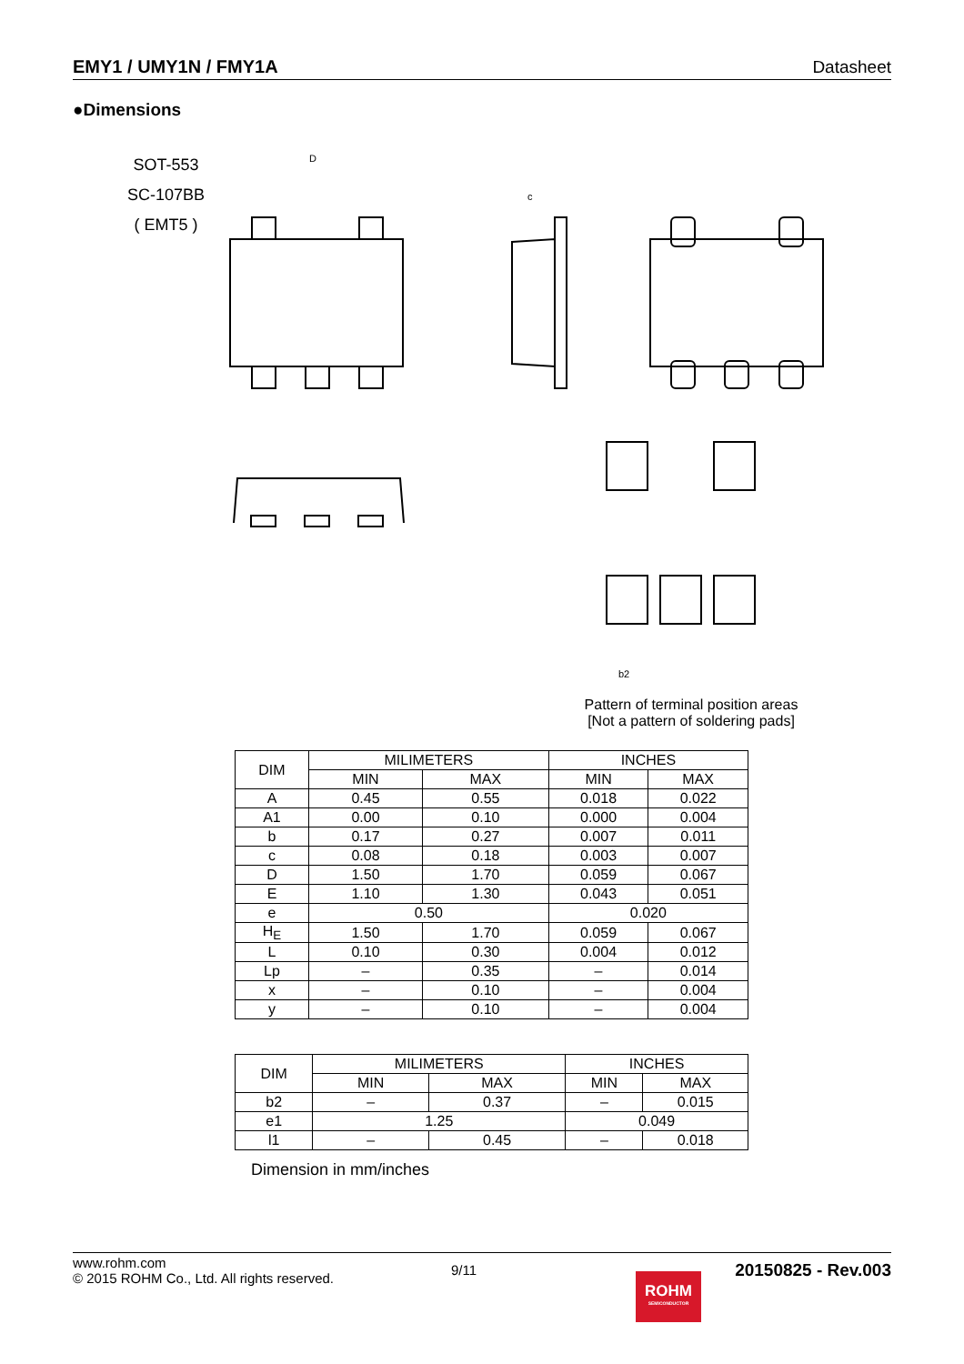EMY1 / UMY1N / FMY1A Datasheet
●Dimensions
SOT-553
SC-107BB
( EMT5 )
D
c
b2
Pattern of terminal position areas
[Not a pattern of soldering pads]
| DIM | MILIMETERS | | INCHES | |
| --- | --- | --- | --- | --- |
| | MIN | MAX | MIN | MAX |
| A | 0.45 | 0.55 | 0.018 | 0.022 |
| A1 | 0.00 | 0.10 | 0.000 | 0.004 |
| b | 0.17 | 0.27 | 0.007 | 0.011 |
| c | 0.08 | 0.18 | 0.003 | 0.007 |
| D | 1.50 | 1.70 | 0.059 | 0.067 |
| E | 1.10 | 1.30 | 0.043 | 0.051 |
| e | 0.50 | | 0.020 | |
| H<sub>E</sub> | 1.50 | 1.70 | 0.059 | 0.067 |
| L | 0.10 | 0.30 | 0.004 | 0.012 |
| Lp | – | 0.35 | – | 0.014 |
| x | – | 0.10 | – | 0.004 |
| y | – | 0.10 | – | 0.004 |
| DIM | MILIMETERS | | INCHES | |
| --- | --- | --- | --- | --- |
| | MIN | MAX | MIN | MAX |
| b2 | – | 0.37 | – | 0.015 |
| e1 | 1.25 | | 0.049 | |
| l1 | – | 0.45 | – | 0.018 |
Dimension in mm/inches
www.rohm.com
© 2015 ROHM Co., Ltd. All rights reserved.
9/11
ROHM
SEMICONDUCTOR
20150825 - Rev.003